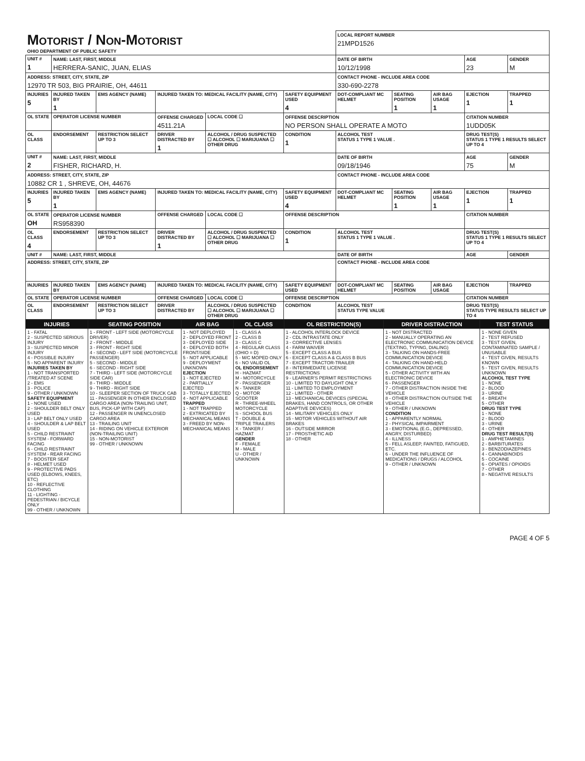| Motorist / Non-Motorist OHIO DEPARTMENT OF PUBLIC SAFETY | | | | | | | LOCAL REPORT NUMBER 21MPD1526 | | | | |
| UNIT # 1 | NAME: LAST, FIRST, MIDDLE HERRERA-SANIC, JUAN, ELIAS | | | | | | DATE OF BIRTH 10/12/1998 | | | AGE 23 | GENDER M |
| ADDRESS: STREET, CITY, STATE, ZIP 12970 TR 503, BIG PRAIRIE, OH, 44611 | | | | | | | CONTACT PHONE - INCLUDE AREA CODE 330-690-2278 | | | | |
| INJURIES 5 | INJURED TAKEN BY 1 | EMS AGENCY (NAME) | INJURED TAKEN TO: MEDICAL FACILITY (NAME, CITY) | | | SAFETY EQUIPMENT USED 4 | DOT-COMPLIANT MC HELMET | SEATING POSITION 1 | AIR BAG USAGE 1 | EJECTION 1 | TRAPPED 1 |
| OL STATE | OPERATOR LICENSE NUMBER | | OFFENSE CHARGED 4511.21A | | LOCAL CODE ☐ | OFFENSE DESCRIPTION NO PERSON SHALL OPERATE A MOTO | | | | CITATION NUMBER 1UDD05K | |
| OL CLASS | ENDORSEMENT | RESTRICTION SELECT UP TO 3 | DRIVER DISTRACTED BY 1 | ALCOHOL / DRUG SUSPECTED ☐ ALCOHOL ☐ MARIJUANA ☐ OTHER DRUG | | CONDITION 1 | ALCOHOL TEST STATUS 1 TYPE 1 VALUE . | | | DRUG TEST(S) STATUS 1 TYPE 1 RESULTS SELECT UP TO 4 | |
| UNIT # 2 | NAME: LAST, FIRST, MIDDLE FISHER, RICHARD, H. | | | | | | DATE OF BIRTH 09/18/1946 | | | AGE 75 | GENDER M |
| ADDRESS: STREET, CITY, STATE, ZIP 10882 CR 1 , SHREVE, OH, 44676 | | | | | | | CONTACT PHONE - INCLUDE AREA CODE | | | | |
| INJURIES 5 | INJURED TAKEN BY 1 | EMS AGENCY (NAME) | INJURED TAKEN TO: MEDICAL FACILITY (NAME, CITY) | | | SAFETY EQUIPMENT USED 4 | DOT-COMPLIANT MC HELMET | SEATING POSITION 1 | AIR BAG USAGE 1 | EJECTION 1 | TRAPPED 1 |
| OL STATE OH | OPERATOR LICENSE NUMBER RS958390 | | OFFENSE CHARGED | | LOCAL CODE ☐ | OFFENSE DESCRIPTION | | | | CITATION NUMBER | |
| OL CLASS 4 | ENDORSEMENT | RESTRICTION SELECT UP TO 3 | DRIVER DISTRACTED BY 1 | ALCOHOL / DRUG SUSPECTED ☐ ALCOHOL ☐ MARIJUANA ☐ OTHER DRUG | | CONDITION 1 | ALCOHOL TEST STATUS 1 TYPE 1 VALUE . | | | DRUG TEST(S) STATUS 1 TYPE 1 RESULTS SELECT UP TO 4 | |
| UNIT # | NAME: LAST, FIRST, MIDDLE | | | | | | DATE OF BIRTH | | | AGE | GENDER |
| ADDRESS: STREET, CITY, STATE, ZIP | | | | | | | CONTACT PHONE - INCLUDE AREA CODE | | | | |
| INJURIES | INJURED TAKEN BY | EMS AGENCY (NAME) | INJURED TAKEN TO: MEDICAL FACILITY (NAME, CITY) | | | SAFETY EQUIPMENT USED | DOT-COMPLIANT MC HELMET | SEATING POSITION | AIR BAG USAGE | EJECTION | TRAPPED |
| OL STATE | OPERATOR LICENSE NUMBER | | OFFENSE CHARGED | | LOCAL CODE ☐ | OFFENSE DESCRIPTION | | | | CITATION NUMBER | |
| OL CLASS | ENDORSEMENT | RESTRICTION SELECT UP TO 3 | DRIVER DISTRACTED BY | ALCOHOL / DRUG SUSPECTED ☐ ALCOHOL ☐ MARIJUANA ☐ OTHER DRUG | | CONDITION | ALCOHOL TEST STATUS TYPE VALUE | | | DRUG TEST(S) STATUS TYPE RESULTS SELECT UP TO 4 | |
| INJURIES | SEATING POSITION | AIR BAG | OL CLASS | OL RESTRICTION(S) | DRIVER DISTRACTION | TEST STATUS |
| --- | --- | --- | --- | --- | --- | --- |
| 1 - FATAL 2 - SUSPECTED SERIOUS INJURY 3 - SUSPECTED MINOR INJURY 4 - POSSIBLE INJURY 5 - NO APPARENT INJURY INJURIES TAKEN BY 1 - NOT TRANSPORTED /TREATED AT SCENE 2 - EMS 3 - POLICE 9 - OTHER / UNKNOWN SAFETY EQUIPMENT 1 - NONE USED 2 - SHOULDER BELT ONLY USED 3 - LAP BELT ONLY USED 4 - SHOULDER & LAP BELT USED 5 - CHILD RESTRAINT SYSTEM - FORWARD FACING 6 - CHILD RESTRAINT SYSTEM - REAR FACING 7 - BOOSTER SEAT 8 - HELMET USED 9 - PROTECTIVE PADS USED (ELBOWS, KNEES, ETC) 10 - REFLECTIVE CLOTHING 11 - LIGHTING - PEDESTRIAN / BICYCLE ONLY 99 - OTHER / UNKNOWN | 1 - FRONT - LEFT SIDE (MOTORCYCLE DRIVER) 2 - FRONT - MIDDLE 3 - FRONT - RIGHT SIDE 4 - SECOND - LEFT SIDE (MOTORCYCLE PASSENGER) 5 - SECOND - MIDDLE 6 - SECOND - RIGHT SIDE 7 - THIRD - LEFT SIDE (MOTORCYCLE SIDE CAR) 8 - THIRD - MIDDLE 9 - THIRD - RIGHT SIDE 10 - SLEEPER SECTION OF TRUCK CAB 11 - PASSENGER IN OTHER ENCLOSED CARGO AREA (NON-TRAILING UNIT, BUS, PICK-UP WITH CAP) 12 - PASSENGER IN UNENCLOSED CARGO AREA 13 - TRAILING UNIT 14 - RIDING ON VEHICLE EXTERIOR (NON-TRAILING UNIT) 15 - NON-MOTORIST 99 - OTHER / UNKNOWN | 1 - NOT DEPLOYED 2 - DEPLOYED FRONT 3 - DEPLOYED SIDE 4 - DEPLOYED BOTH FRONT/SIDE 5 - NOT APPLICABLE 9 - DEPLOYMENT UNKNOWN EJECTION 1 - NOT EJECTED 2 - PARTIALLY EJECTED 3 - TOTALLY EJECTED 4 - NOT APPLICABLE TRAPPED 1 - NOT TRAPPED 2 - EXTRICATED BY MECHANICAL MEANS 3 - FREED BY NON-MECHANICAL MEANS | 1 - CLASS A 2 - CLASS B 3 - CLASS C 4 - REGULAR CLASS (OHIO = D) 5 - M/C MOPED ONLY 6 - NO VALID OL OL ENDORSEMENT H - HAZMAT M - MOTORCYCLE P - PASSENGER N - TANKER Q - MOTOR SCOOTER R - THREE-WHEEL MOTORCYCLE S - SCHOOL BUS T - DOUBLE & TRIPLE TRAILERS X - TANKER / HAZMAT GENDER F - FEMALE M - MALE U - OTHER / UNKNOWN | 1 - ALCOHOL INTERLOCK DEVICE 2 - CDL INTRASTATE ONLY 3 - CORRECTIVE LENSES 4 - FARM WAIVER 5 - EXCEPT CLASS A BUS 6 - EXCEPT CLASS A & CLASS B BUS 7 - EXCEPT TRACTOR-TRAILER 8 - INTERMEDIATE LICENSE RESTRICTIONS 9 - LEARNER'S PERMIT RESTRICTIONS 10 - LIMITED TO DAYLIGHT ONLY 11 - LIMITED TO EMPLOYMENT 12 - LIMITED - OTHER 13 - MECHANICAL DEVICES (SPECIAL BRAKES, HAND CONTROLS, OR OTHER ADAPTIVE DEVICES) 14 - MILITARY VEHICLES ONLY 15 - MOTOR VEHICLES WITHOUT AIR BRAKES 16 - OUTSIDE MIRROR 17 - PROSTHETIC AID 18 - OTHER | 1 - NOT DISTRACTED 2 - MANUALLY OPERATING AN ELECTRONIC COMMUNICATION DEVICE (TEXTING, TYPING, DIALING) 3 - TALKING ON HANDS-FREE COMMUNICATION DEVICE 4 - TALKING ON HAND-HELD COMMUNICATION DEVICE 5 - OTHER ACTIVITY WITH AN ELECTRONIC DEVICE 6 - PASSENGER 7 - OTHER DISTRACTION INSIDE THE VEHICLE 8 - OTHER DISTRACTION OUTSIDE THE VEHICLE 9 - OTHER / UNKNOWN CONDITION 1 - APPARENTLY NORMAL 2 - PHYSICAL IMPAIRMENT 3 - EMOTIONAL (E.G., DEPRESSED, ANGRY, DISTURBED) 4 - ILLNESS 5 - FELL ASLEEP, FAINTED, FATIGUED, ETC. 6 - UNDER THE INFLUENCE OF MEDICATIONS / DRUGS / ALCOHOL 9 - OTHER / UNKNOWN | 1 - NONE GIVEN 2 - TEST REFUSED 3 - TEST GIVEN, CONTAMINATED SAMPLE / UNUSABLE 4 - TEST GIVEN, RESULTS KNOWN 5 - TEST GIVEN, RESULTS UNKNOWN ALCOHOL TEST TYPE 1 - NONE 2 - BLOOD 3 - URINE 4 - BREATH 5 - OTHER DRUG TEST TYPE 1 - NONE 2 - BLOOD 3 - URINE 4 - OTHER DRUG TEST RESULT(S) 1 - AMPHETAMINES 2 - BARBITURATES 3 - BENZODIAZEPINES 4 - CANNABINOIDS 5 - COCAINE 6 - OPIATES / OPIOIDS 7 - OTHER 8 - NEGATIVE RESULTS |
PAGE 4 OF 5